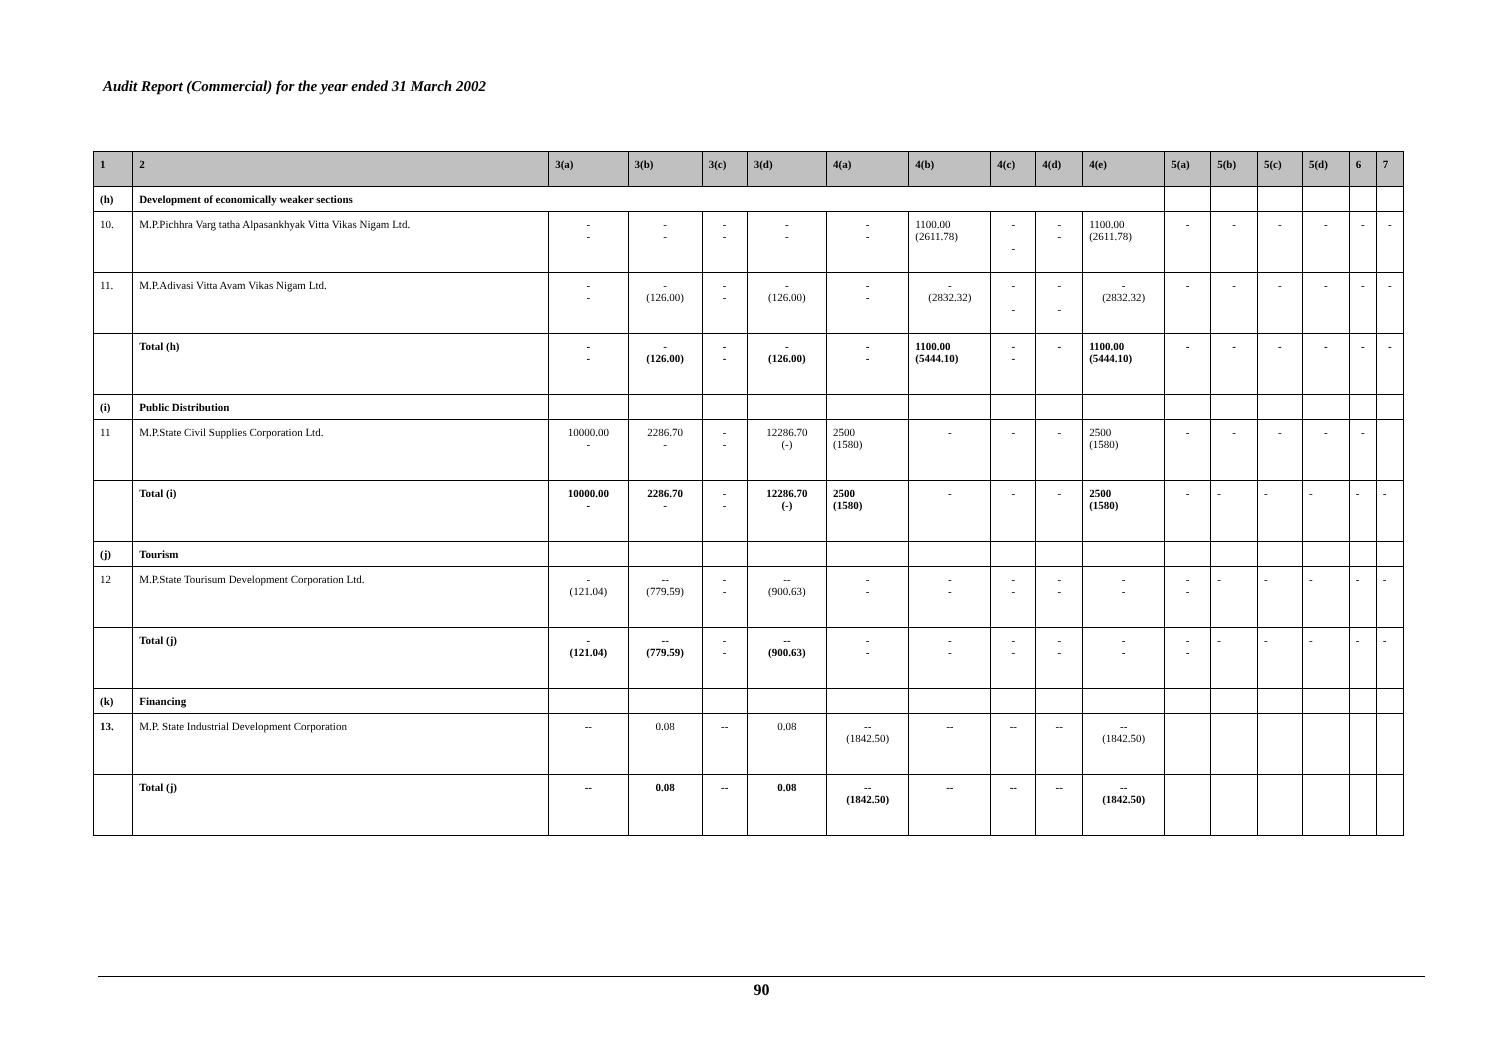Audit Report (Commercial) for the year ended 31 March 2002
| 1 | 2 | 3(a) | 3(b) | 3(c) | 3(d) | 4(a) | 4(b) | 4(c) | 4(d) | 4(e) | 5(a) | 5(b) | 5(c) | 5(d) | 6 | 7 |
| --- | --- | --- | --- | --- | --- | --- | --- | --- | --- | --- | --- | --- | --- | --- | --- | --- |
| (h) | Development of economically weaker sections | | | | | | | | | | | | | | | |
| 10. | M.P.Pichhra Varg tatha Alpasankhyak Vitta Vikas Nigam Ltd. | - - | - - | - - | - - | - - | 1100.00 (2611.78) | - - | - - | 1100.00 (2611.78) | - | - | - | - | - | - |
| 11. | M.P.Adivasi Vitta Avam Vikas Nigam Ltd. | - - | - (126.00) | - - | - (126.00) | - - | - (2832.32) | - - | - - | - (2832.32) | - | - | - | - | - | - |
| | Total (h) | - - | - (126.00) | - - | - (126.00) | - - | 1100.00 (5444.10) | - - | - | 1100.00 (5444.10) | - | - | - | - | - | - |
| (i) | Public Distribution | | | | | | | | | | | | | | | |
| 11 | M.P.State Civil Supplies Corporation Ltd. | 10000.00 - | 2286.70 - | - - | 12286.70 (-) | 2500 (1580) | - | - | - | 2500 (1580) | - | - | - | - | - | |
| | Total (i) | 10000.00 - | 2286.70 - | - - | 12286.70 (-) | 2500 (1580) | - | - | - | 2500 (1580) | - | - | - | - | - | - |
| (j) | Tourism | | | | | | | | | | | | | | | |
| 12 | M.P.State Tourisum Development Corporation Ltd. | - (121.04) | -- (779.59) | - - | -- (900.63) | - - | - - | - - | - - | - - | - - | - | - | - | - | - |
| | Total (j) | - (121.04) | -- (779.59) | - - | -- (900.63) | - - | - - | - - | - - | - - | - - | - | - | - | - | - |
| (k) | Financing | | | | | | | | | | | | | | | |
| 13. | M.P. State Industrial Development Corporation | -- | 0.08 | -- | 0.08 | -- (1842.50) | -- | -- | -- | -- (1842.50) | | | | | | |
| | Total (j) | -- | 0.08 | -- | 0.08 | -- (1842.50) | -- | -- | -- | -- (1842.50) | | | | | | |
90